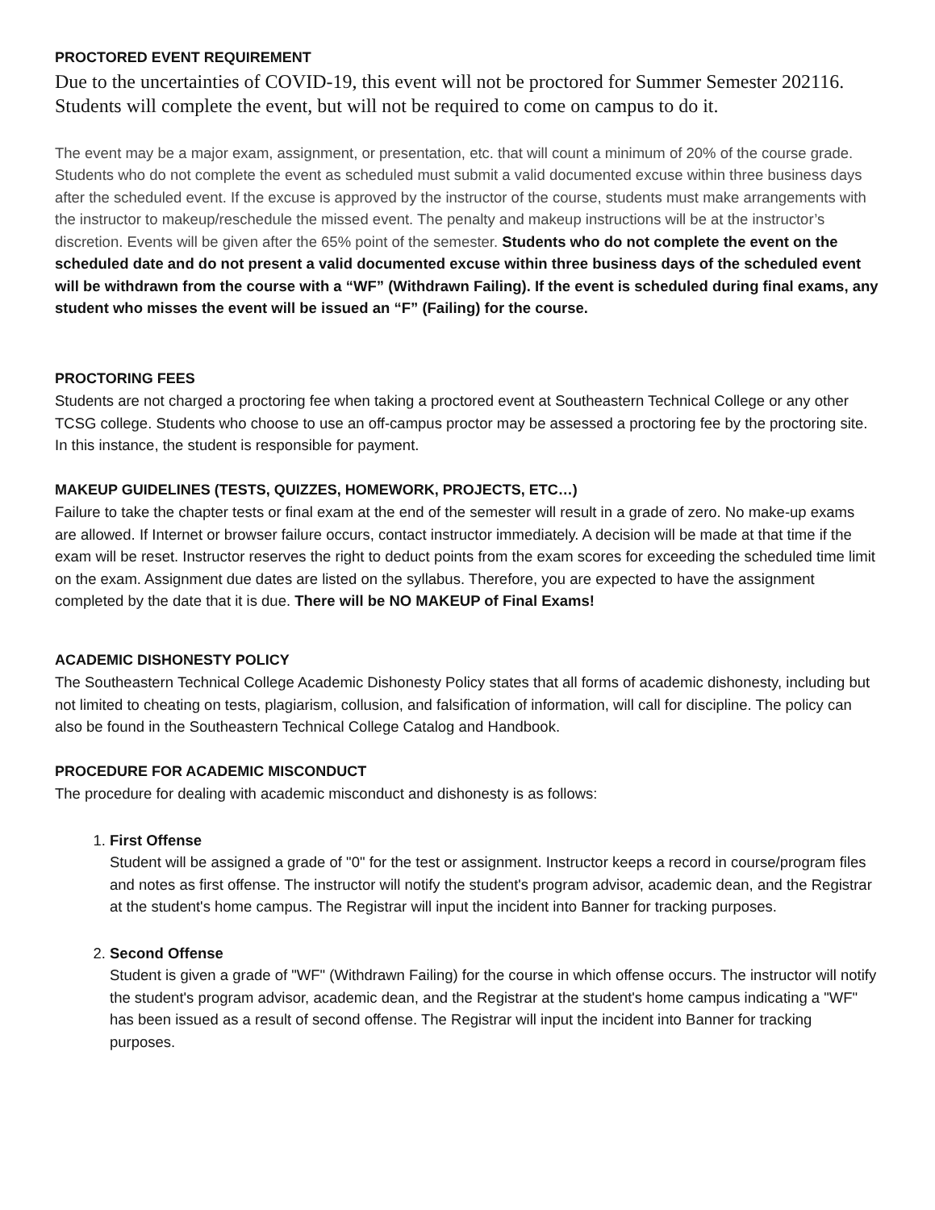PROCTORED EVENT REQUIREMENT
Due to the uncertainties of COVID-19, this event will not be proctored for Summer Semester 202116. Students will complete the event, but will not be required to come on campus to do it.
The event may be a major exam, assignment, or presentation, etc. that will count a minimum of 20% of the course grade. Students who do not complete the event as scheduled must submit a valid documented excuse within three business days after the scheduled event. If the excuse is approved by the instructor of the course, students must make arrangements with the instructor to makeup/reschedule the missed event. The penalty and makeup instructions will be at the instructor’s discretion. Events will be given after the 65% point of the semester. Students who do not complete the event on the scheduled date and do not present a valid documented excuse within three business days of the scheduled event will be withdrawn from the course with a “WF” (Withdrawn Failing). If the event is scheduled during final exams, any student who misses the event will be issued an “F” (Failing) for the course.
PROCTORING FEES
Students are not charged a proctoring fee when taking a proctored event at Southeastern Technical College or any other TCSG college. Students who choose to use an off-campus proctor may be assessed a proctoring fee by the proctoring site. In this instance, the student is responsible for payment.
MAKEUP GUIDELINES (TESTS, QUIZZES, HOMEWORK, PROJECTS, ETC…)
Failure to take the chapter tests or final exam at the end of the semester will result in a grade of zero. No make-up exams are allowed. If Internet or browser failure occurs, contact instructor immediately. A decision will be made at that time if the exam will be reset. Instructor reserves the right to deduct points from the exam scores for exceeding the scheduled time limit on the exam. Assignment due dates are listed on the syllabus. Therefore, you are expected to have the assignment completed by the date that it is due. There will be NO MAKEUP of Final Exams!
ACADEMIC DISHONESTY POLICY
The Southeastern Technical College Academic Dishonesty Policy states that all forms of academic dishonesty, including but not limited to cheating on tests, plagiarism, collusion, and falsification of information, will call for discipline. The policy can also be found in the Southeastern Technical College Catalog and Handbook.
PROCEDURE FOR ACADEMIC MISCONDUCT
The procedure for dealing with academic misconduct and dishonesty is as follows:
1. First Offense
Student will be assigned a grade of "0" for the test or assignment. Instructor keeps a record in course/program files and notes as first offense. The instructor will notify the student's program advisor, academic dean, and the Registrar at the student's home campus. The Registrar will input the incident into Banner for tracking purposes.
2. Second Offense
Student is given a grade of "WF" (Withdrawn Failing) for the course in which offense occurs. The instructor will notify the student's program advisor, academic dean, and the Registrar at the student's home campus indicating a "WF" has been issued as a result of second offense. The Registrar will input the incident into Banner for tracking purposes.